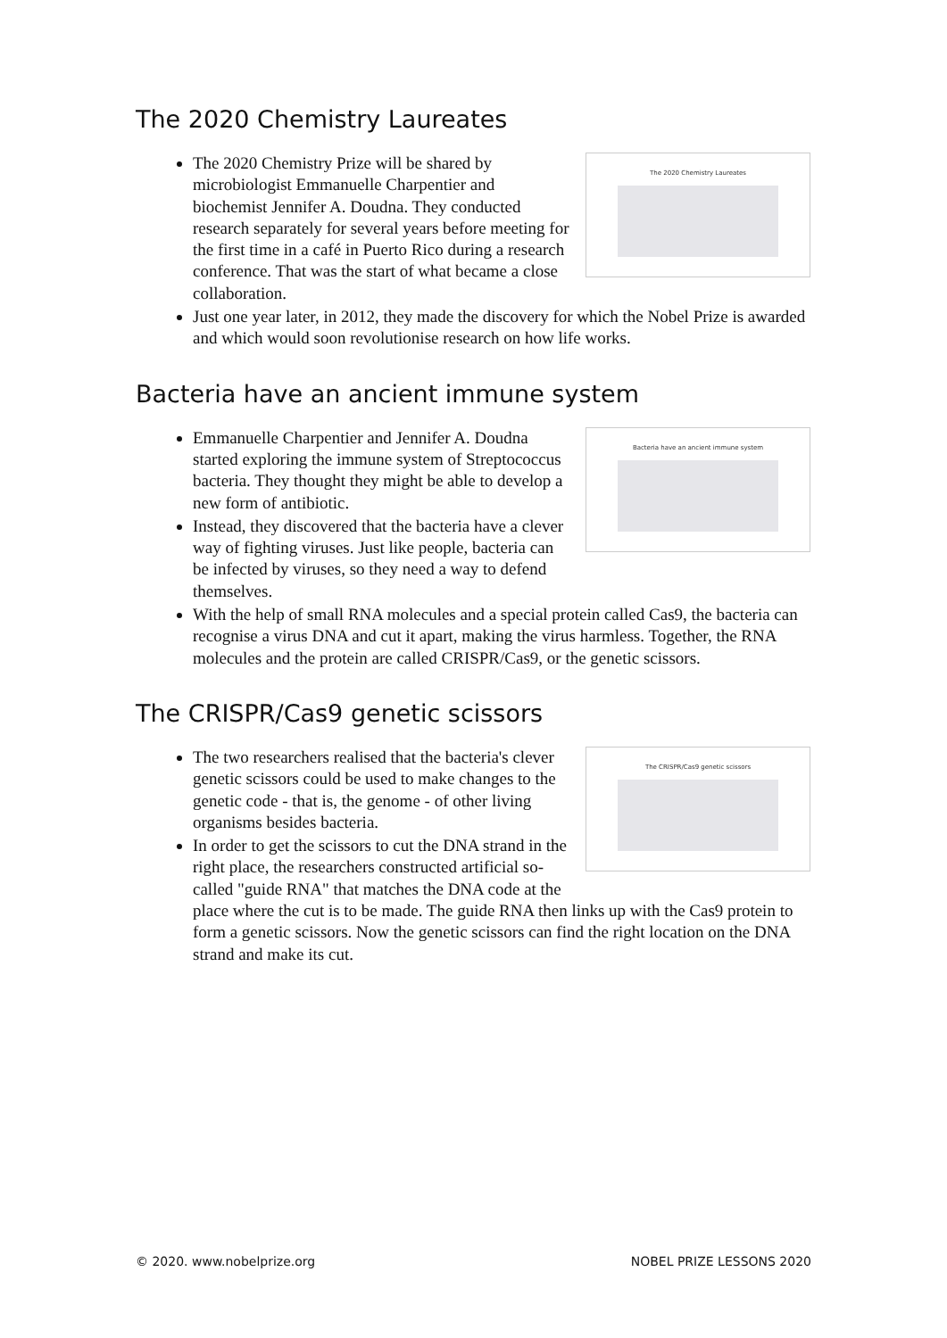The 2020 Chemistry Laureates
The 2020 Chemistry Laureates
The 2020 Chemistry Prize will be shared by microbiologist Emmanuelle Charpentier and biochemist Jennifer A. Doudna. They conducted research separately for several years before meeting for the first time in a café in Puerto Rico during a research conference. That was the start of what became a close collaboration.
Just one year later, in 2012, they made the discovery for which the Nobel Prize is awarded and which would soon revolutionise research on how life works.
Bacteria have an ancient immune system
Bacteria have an ancient immune system
Emmanuelle Charpentier and Jennifer A. Doudna started exploring the immune system of Streptococcus bacteria. They thought they might be able to develop a new form of antibiotic.
Instead, they discovered that the bacteria have a clever way of fighting viruses. Just like people, bacteria can be infected by viruses, so they need a way to defend themselves.
With the help of small RNA molecules and a special protein called Cas9, the bacteria can recognise a virus DNA and cut it apart, making the virus harmless. Together, the RNA molecules and the protein are called CRISPR/Cas9, or the genetic scissors.
The CRISPR/Cas9 genetic scissors
The CRISPR/Cas9 genetic scissors
The two researchers realised that the bacteria's clever genetic scissors could be used to make changes to the genetic code - that is, the genome - of other living organisms besides bacteria.
In order to get the scissors to cut the DNA strand in the right place, the researchers constructed artificial so-called "guide RNA" that matches the DNA code at the place where the cut is to be made. The guide RNA then links up with the Cas9 protein to form a genetic scissors. Now the genetic scissors can find the right location on the DNA strand and make its cut.
© 2020. www.nobelprize.org NOBEL PRIZE LESSONS 2020